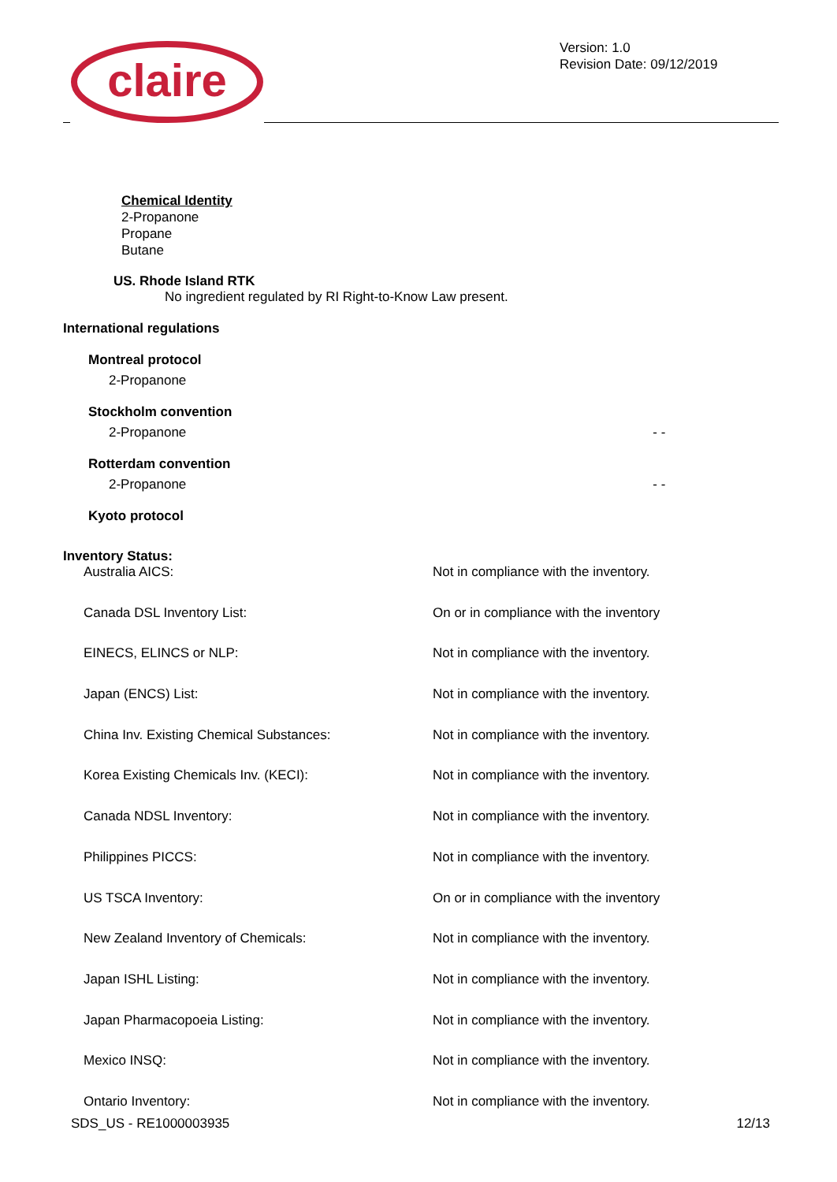claire
Version: 1.0
Revision Date: 09/12/2019
Chemical Identity
2-Propanone
Propane
Butane
US. Rhode Island RTK
No ingredient regulated by RI Right-to-Know Law present.
International regulations
Montreal protocol
2-Propanone
Stockholm convention
2-Propanone - -
Rotterdam convention
2-Propanone - -
Kyoto protocol
Inventory Status:
| Australia AICS: | Not in compliance with the inventory. |
| Canada DSL Inventory List: | On or in compliance with the inventory |
| EINECS, ELINCS or NLP: | Not in compliance with the inventory. |
| Japan (ENCS) List: | Not in compliance with the inventory. |
| China Inv. Existing Chemical Substances: | Not in compliance with the inventory. |
| Korea Existing Chemicals Inv. (KECI): | Not in compliance with the inventory. |
| Canada NDSL Inventory: | Not in compliance with the inventory. |
| Philippines PICCS: | Not in compliance with the inventory. |
| US TSCA Inventory: | On or in compliance with the inventory |
| New Zealand Inventory of Chemicals: | Not in compliance with the inventory. |
| Japan ISHL Listing: | Not in compliance with the inventory. |
| Japan Pharmacopoeia Listing: | Not in compliance with the inventory. |
| Mexico INSQ: | Not in compliance with the inventory. |
| Ontario Inventory: | Not in compliance with the inventory. |
SDS_US - RE1000003935 12/13